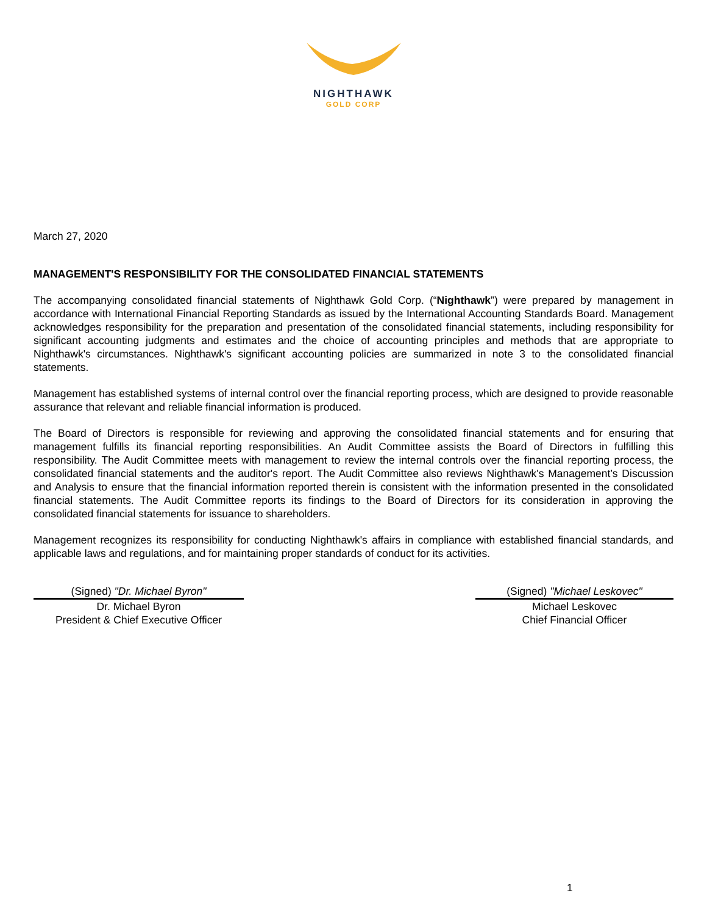NIGHTHAWK
GOLD CORP
March 27, 2020
MANAGEMENT'S RESPONSIBILITY FOR THE CONSOLIDATED FINANCIAL STATEMENTS
The accompanying consolidated financial statements of Nighthawk Gold Corp. (“Nighthawk”) were prepared by management in accordance with International Financial Reporting Standards as issued by the International Accounting Standards Board. Management acknowledges responsibility for the preparation and presentation of the consolidated financial statements, including responsibility for significant accounting judgments and estimates and the choice of accounting principles and methods that are appropriate to Nighthawk's circumstances. Nighthawk's significant accounting policies are summarized in note 3 to the consolidated financial statements.
Management has established systems of internal control over the financial reporting process, which are designed to provide reasonable assurance that relevant and reliable financial information is produced.
The Board of Directors is responsible for reviewing and approving the consolidated financial statements and for ensuring that management fulfills its financial reporting responsibilities. An Audit Committee assists the Board of Directors in fulfilling this responsibility. The Audit Committee meets with management to review the internal controls over the financial reporting process, the consolidated financial statements and the auditor's report. The Audit Committee also reviews Nighthawk's Management’s Discussion and Analysis to ensure that the financial information reported therein is consistent with the information presented in the consolidated financial statements. The Audit Committee reports its findings to the Board of Directors for its consideration in approving the consolidated financial statements for issuance to shareholders.
Management recognizes its responsibility for conducting Nighthawk's affairs in compliance with established financial standards, and applicable laws and regulations, and for maintaining proper standards of conduct for its activities.
(Signed) "Dr. Michael Byron"
Dr. Michael Byron
President & Chief Executive Officer
(Signed) "Michael Leskovec"
Michael Leskovec
Chief Financial Officer
1